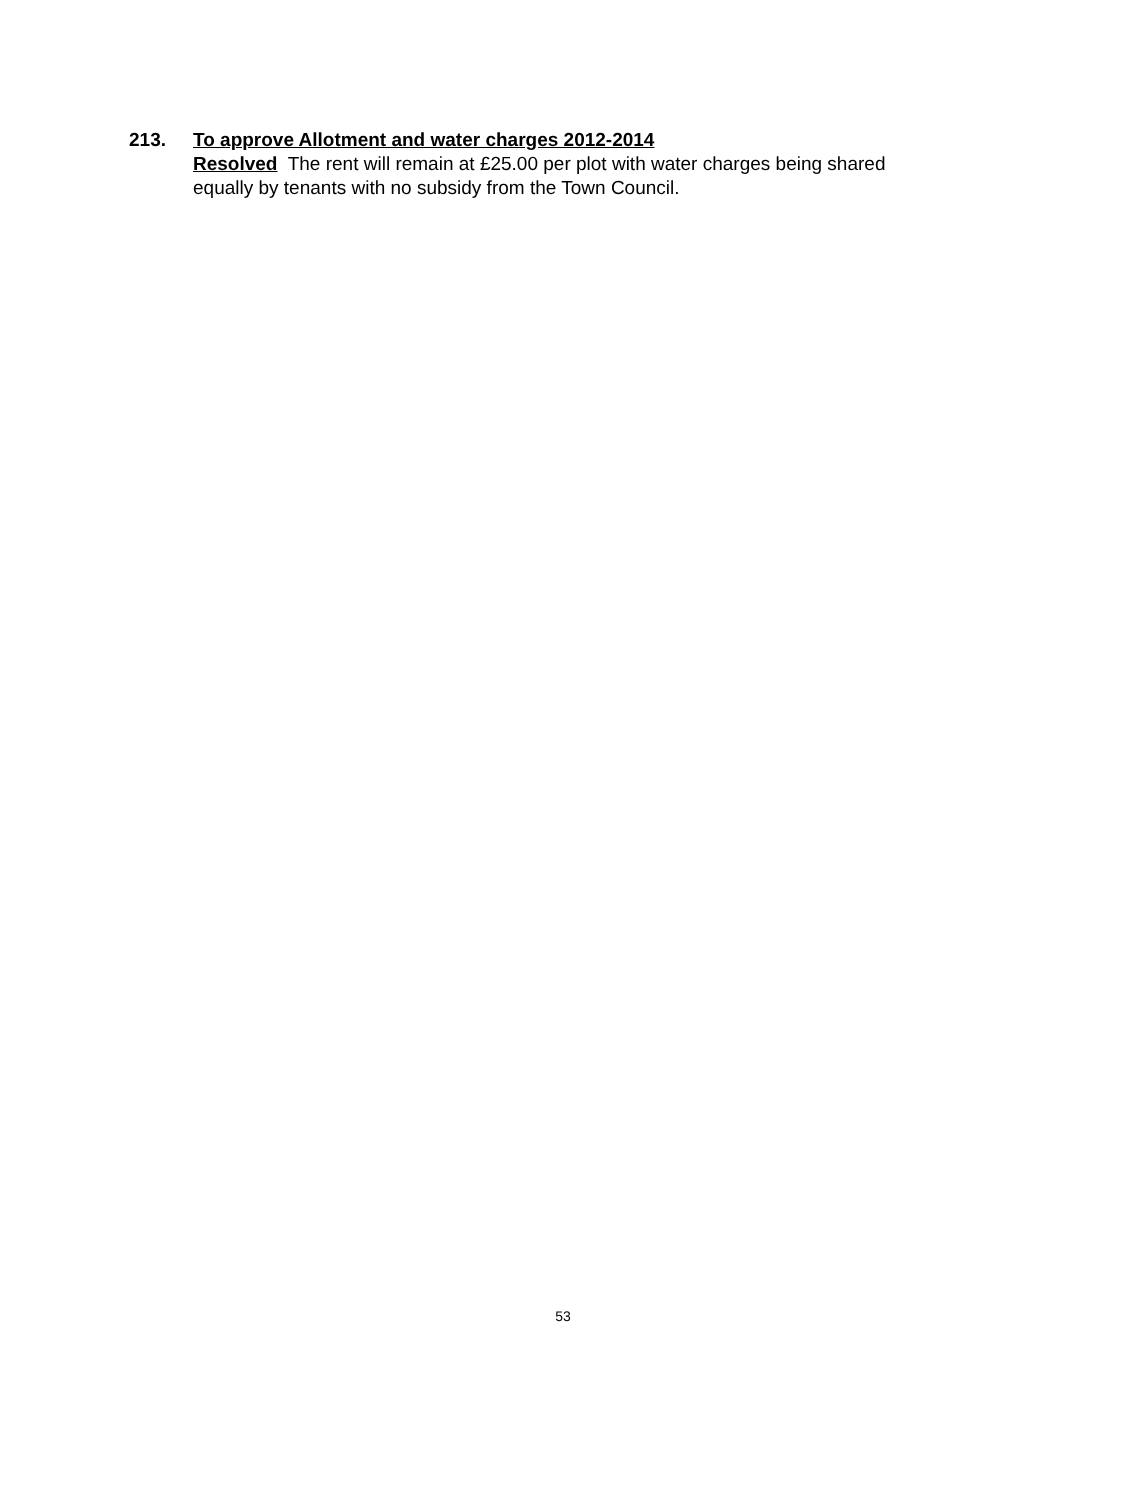213. To approve Allotment and water charges 2012-2014
Resolved The rent will remain at £25.00 per plot with water charges being shared equally by tenants with no subsidy from the Town Council.
53